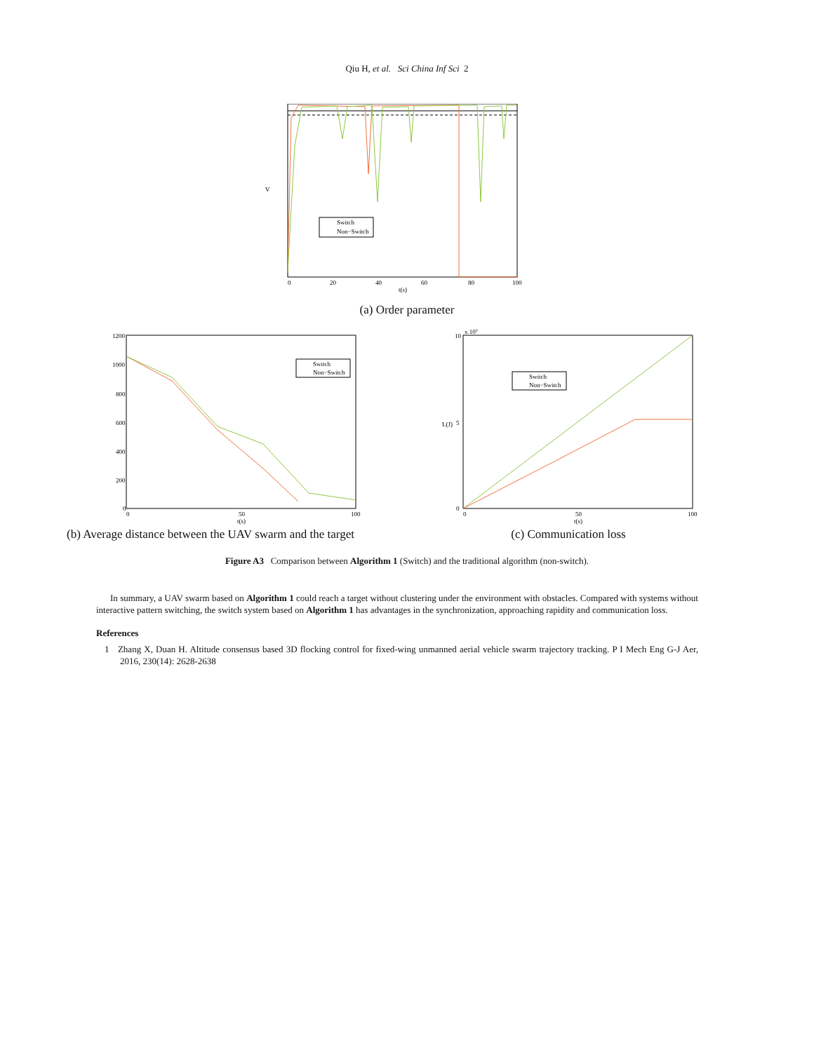Qiu H, et al. Sci China Inf Sci 2
Switch
Non−Switch
0
20
40
60
80
100
t(s)
V
(a) Order parameter
Switch
Non−Switch
1200
1000
800
600
400
200
0
0
50
100
t(s)
(b) Average distance between the UAV swarm and the target
Switch
Non−Switch
10
x 10⁷
5
0
L(J)
0
50
100
t(s)
(c) Communication loss
Figure A3 Comparison between Algorithm 1 (Switch) and the traditional algorithm (non-switch).
In summary, a UAV swarm based on Algorithm 1 could reach a target without clustering under the environment with obstacles. Compared with systems without interactive pattern switching, the switch system based on Algorithm 1 has advantages in the synchronization, approaching rapidity and communication loss.
References
1 Zhang X, Duan H. Altitude consensus based 3D flocking control for fixed-wing unmanned aerial vehicle swarm trajectory tracking. P I Mech Eng G-J Aer, 2016, 230(14): 2628-2638